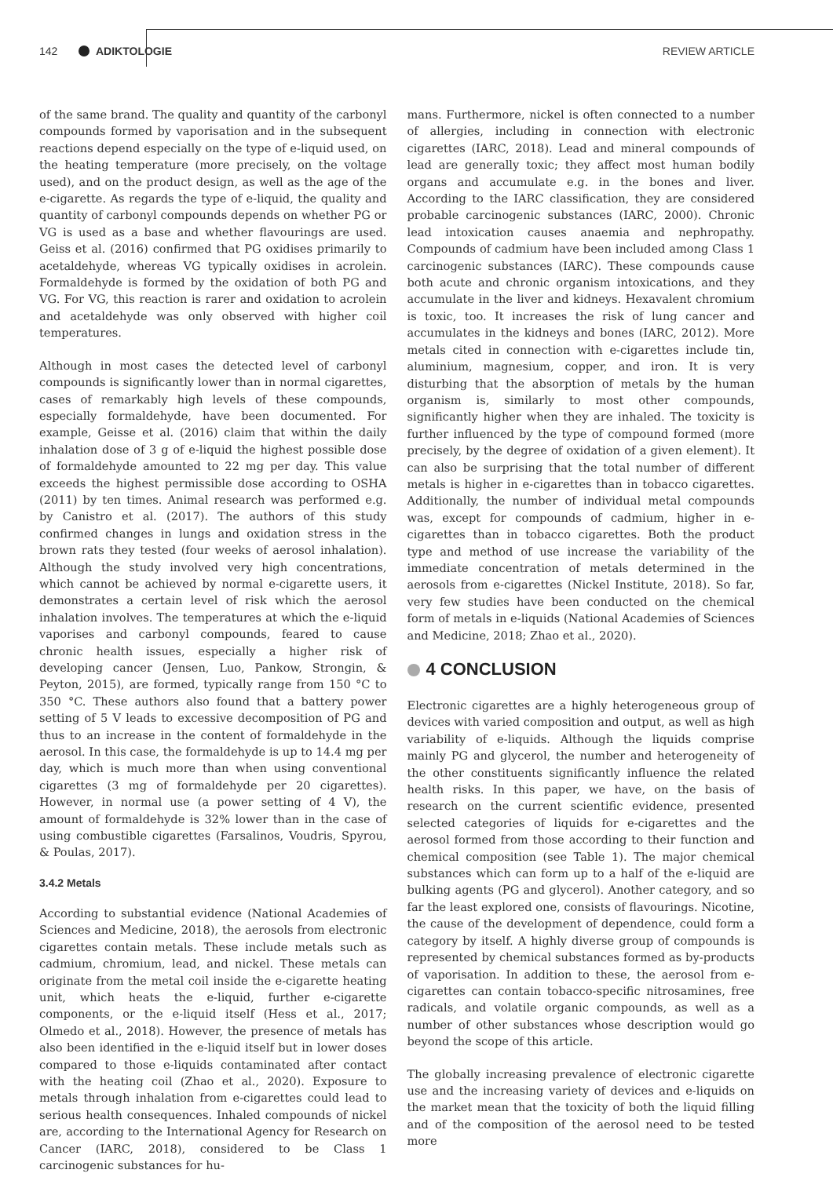142 ADIKTOLOGIE REVIEW ARTICLE
of the same brand. The quality and quantity of the carbonyl compounds formed by vaporisation and in the subsequent reactions depend especially on the type of e-liquid used, on the heating temperature (more precisely, on the voltage used), and on the product design, as well as the age of the e-cigarette. As regards the type of e-liquid, the quality and quantity of carbonyl compounds depends on whether PG or VG is used as a base and whether flavourings are used. Geiss et al. (2016) confirmed that PG oxidises primarily to acetaldehyde, whereas VG typically oxidises in acrolein. Formaldehyde is formed by the oxidation of both PG and VG. For VG, this reaction is rarer and oxidation to acrolein and acetaldehyde was only observed with higher coil temperatures.
Although in most cases the detected level of carbonyl compounds is significantly lower than in normal cigarettes, cases of remarkably high levels of these compounds, especially formaldehyde, have been documented. For example, Geisse et al. (2016) claim that within the daily inhalation dose of 3 g of e-liquid the highest possible dose of formaldehyde amounted to 22 mg per day. This value exceeds the highest permissible dose according to OSHA (2011) by ten times. Animal research was performed e.g. by Canistro et al. (2017). The authors of this study confirmed changes in lungs and oxidation stress in the brown rats they tested (four weeks of aerosol inhalation). Although the study involved very high concentrations, which cannot be achieved by normal e-cigarette users, it demonstrates a certain level of risk which the aerosol inhalation involves. The temperatures at which the e-liquid vaporises and carbonyl compounds, feared to cause chronic health issues, especially a higher risk of developing cancer (Jensen, Luo, Pankow, Strongin, & Peyton, 2015), are formed, typically range from 150 °C to 350 °C. These authors also found that a battery power setting of 5 V leads to excessive decomposition of PG and thus to an increase in the content of formaldehyde in the aerosol. In this case, the formaldehyde is up to 14.4 mg per day, which is much more than when using conventional cigarettes (3 mg of formaldehyde per 20 cigarettes). However, in normal use (a power setting of 4 V), the amount of formaldehyde is 32% lower than in the case of using combustible cigarettes (Farsalinos, Voudris, Spyrou, & Poulas, 2017).
3.4.2 Metals
According to substantial evidence (National Academies of Sciences and Medicine, 2018), the aerosols from electronic cigarettes contain metals. These include metals such as cadmium, chromium, lead, and nickel. These metals can originate from the metal coil inside the e-cigarette heating unit, which heats the e-liquid, further e-cigarette components, or the e-liquid itself (Hess et al., 2017; Olmedo et al., 2018). However, the presence of metals has also been identified in the e-liquid itself but in lower doses compared to those e-liquids contaminated after contact with the heating coil (Zhao et al., 2020). Exposure to metals through inhalation from e-cigarettes could lead to serious health consequences. Inhaled compounds of nickel are, according to the International Agency for Research on Cancer (IARC, 2018), considered to be Class 1 carcinogenic substances for hu-
mans. Furthermore, nickel is often connected to a number of allergies, including in connection with electronic cigarettes (IARC, 2018). Lead and mineral compounds of lead are generally toxic; they affect most human bodily organs and accumulate e.g. in the bones and liver. According to the IARC classification, they are considered probable carcinogenic substances (IARC, 2000). Chronic lead intoxication causes anaemia and nephropathy. Compounds of cadmium have been included among Class 1 carcinogenic substances (IARC). These compounds cause both acute and chronic organism intoxications, and they accumulate in the liver and kidneys. Hexavalent chromium is toxic, too. It increases the risk of lung cancer and accumulates in the kidneys and bones (IARC, 2012). More metals cited in connection with e-cigarettes include tin, aluminium, magnesium, copper, and iron. It is very disturbing that the absorption of metals by the human organism is, similarly to most other compounds, significantly higher when they are inhaled. The toxicity is further influenced by the type of compound formed (more precisely, by the degree of oxidation of a given element). It can also be surprising that the total number of different metals is higher in e-cigarettes than in tobacco cigarettes. Additionally, the number of individual metal compounds was, except for compounds of cadmium, higher in e-cigarettes than in tobacco cigarettes. Both the product type and method of use increase the variability of the immediate concentration of metals determined in the aerosols from e-cigarettes (Nickel Institute, 2018). So far, very few studies have been conducted on the chemical form of metals in e-liquids (National Academies of Sciences and Medicine, 2018; Zhao et al., 2020).
4 CONCLUSION
Electronic cigarettes are a highly heterogeneous group of devices with varied composition and output, as well as high variability of e-liquids. Although the liquids comprise mainly PG and glycerol, the number and heterogeneity of the other constituents significantly influence the related health risks. In this paper, we have, on the basis of research on the current scientific evidence, presented selected categories of liquids for e-cigarettes and the aerosol formed from those according to their function and chemical composition (see Table 1). The major chemical substances which can form up to a half of the e-liquid are bulking agents (PG and glycerol). Another category, and so far the least explored one, consists of flavourings. Nicotine, the cause of the development of dependence, could form a category by itself. A highly diverse group of compounds is represented by chemical substances formed as by-products of vaporisation. In addition to these, the aerosol from e-cigarettes can contain tobacco-specific nitrosamines, free radicals, and volatile organic compounds, as well as a number of other substances whose description would go beyond the scope of this article.
The globally increasing prevalence of electronic cigarette use and the increasing variety of devices and e-liquids on the market mean that the toxicity of both the liquid filling and of the composition of the aerosol need to be tested more